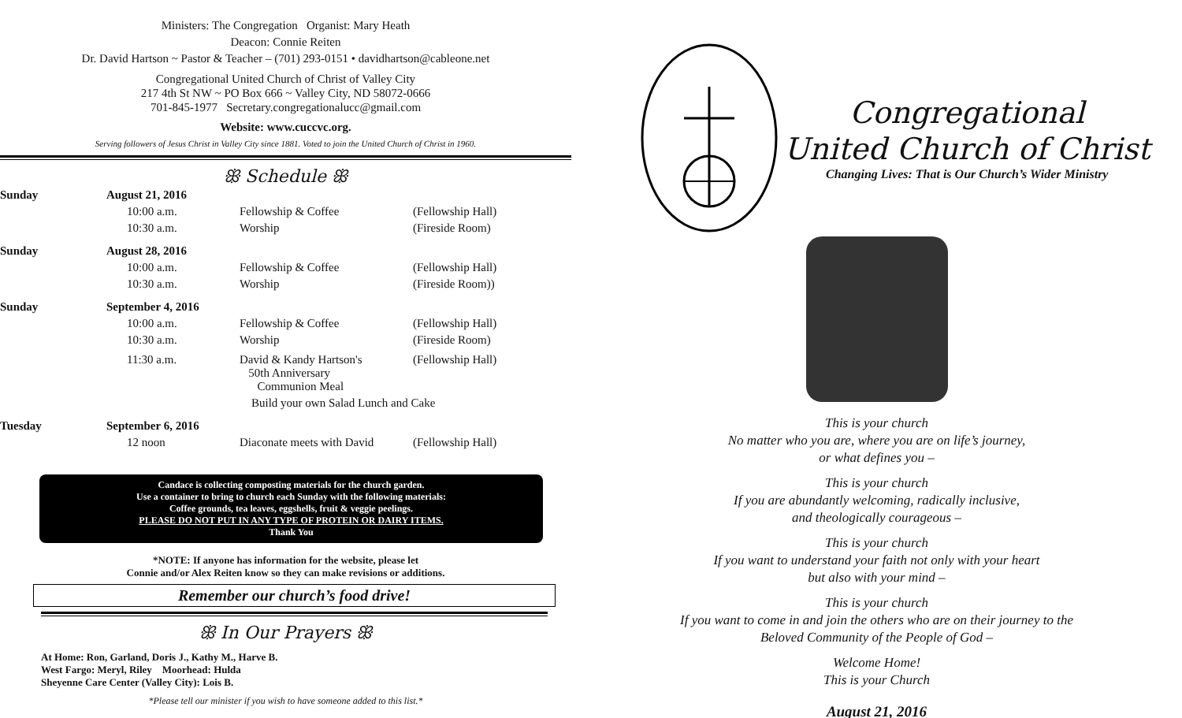Ministers: The Congregation Organist: Mary Heath
Deacon: Connie Reiten
Dr. David Hartson ~ Pastor & Teacher – (701) 293-0151 • davidhartson@cableone.net
Congregational United Church of Christ of Valley City
217 4th St NW ~ PO Box 666 ~ Valley City, ND 58072-0666
701-845-1977 Secretary.congregationalucc@gmail.com
Website: www.cuccvc.org.
Serving followers of Jesus Christ in Valley City since 1881. Voted to join the United Church of Christ in 1960.
ꕥ Schedule ꕥ
| Sunday | August 21, 2016 | | |
| | 10:00 a.m. | Fellowship & Coffee | (Fellowship Hall) |
| | 10:30 a.m. | Worship | (Fireside Room) |
| Sunday | August 28, 2016 | | |
| | 10:00 a.m. | Fellowship & Coffee | (Fellowship Hall) |
| | 10:30 a.m. | Worship | (Fireside Room)) |
| Sunday | September 4, 2016 | | |
| | 10:00 a.m. | Fellowship & Coffee | (Fellowship Hall) |
| | 10:30 a.m. | Worship | (Fireside Room) |
| | 11:30 a.m. | David & Kandy Hartson's 50th Anniversary Communion Meal | (Fellowship Hall) |
| | | Build your own Salad Lunch and Cake | |
| Tuesday | September 6, 2016 | | |
| | 12 noon | Diaconate meets with David | (Fellowship Hall) |
Candace is collecting composting materials for the church garden.
Use a container to bring to church each Sunday with the following materials:
Coffee grounds, tea leaves, eggshells, fruit & veggie peelings.
PLEASE DO NOT PUT IN ANY TYPE OF PROTEIN OR DAIRY ITEMS.
Thank You
*NOTE: If anyone has information for the website, please let
Connie and/or Alex Reiten know so they can make revisions or additions.
Remember our church’s food drive!
ꕥ In Our Prayers ꕥ
At Home: Ron, Garland, Doris J., Kathy M., Harve B.
West Fargo: Meryl, Riley Moorhead: Hulda
Sheyenne Care Center (Valley City): Lois B.
*Please tell our minister if you wish to have someone added to this list.*
Congregational
United Church of Christ
Changing Lives: That is Our Church’s Wider Ministry
This is your church
No matter who you are, where you are on life’s journey,
or what defines you –
This is your church
If you are abundantly welcoming, radically inclusive,
and theologically courageous –
This is your church
If you want to understand your faith not only with your heart
but also with your mind –
This is your church
If you want to come in and join the others who are on their journey to the
Beloved Community of the People of God –
Welcome Home!
This is your Church
August 21, 2016